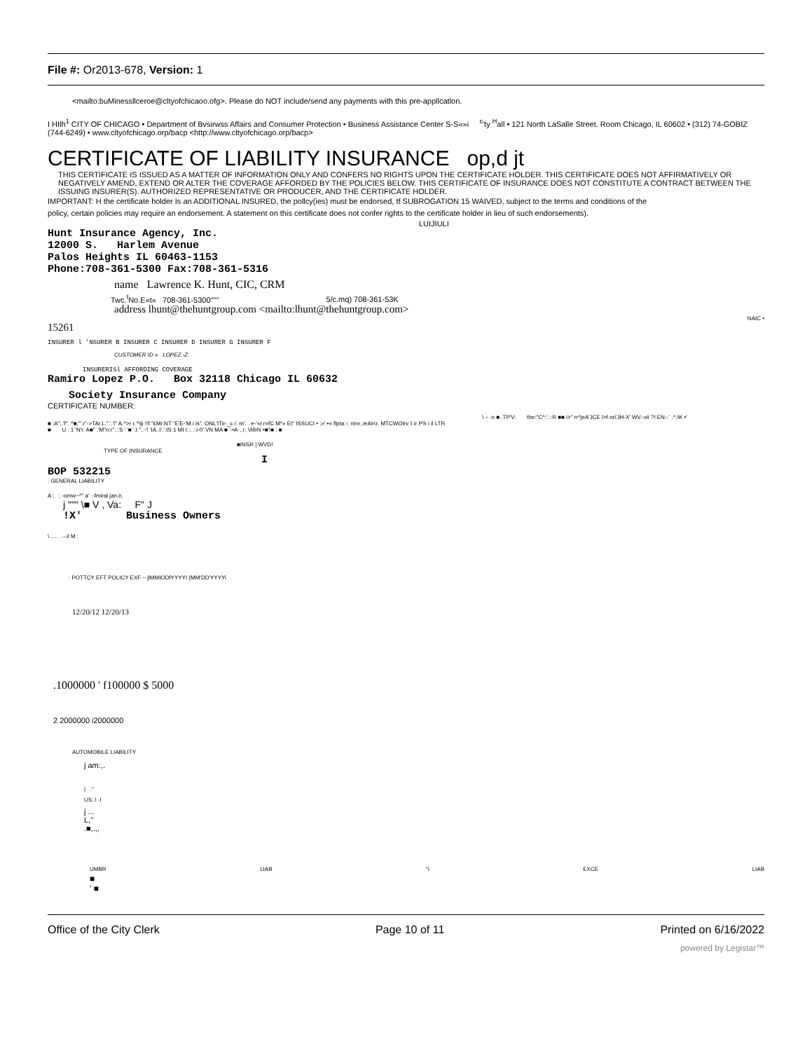File #: Or2013-678, Version: 1
<mailto:buMinessllceroe@cltyofchicaoo.ofg>. Please do NOT include/send any payments with this pre-appllcatlon.
I HIlh<sup>1</sup> CITY OF CHICAGO • Department of Bvsirwss Affairs and Consumer Protection • Business Assistance Center S-S«»i <sup>c</sup>'ty <sup>H</sup>all • 121 North LaSalle Street. Room Chicago, IL 60602 • (312) 74-GOBIZ (744-6249) • www.cltyofchicago.orp/bacp <http://www.cltyofchicago.orp/bacp>
CERTIFICATE OF LIABILITY INSURANCE op,d jt
THIS CERTIFICATE IS ISSUED AS A MATTER OF INFORMATION ONLY AND CONFERS NO RIGHTS UPON THE CERTIFICATE HOLDER. THIS CERTIFICATE DOES NOT AFFIRMATIVELY OR NEGATIVELY AMEND, EXTEND OR ALTER THE COVERAGE AFFORDED BY THE POLICIES BELOW. THIS CERTIFICATE OF INSURANCE DOES NOT CONSTITUTE A CONTRACT BETWEEN THE ISSUING INSURER(S). AUTHORIZED REPRESENTATIVE OR PRODUCER, AND THE CERTIFICATE HOLDER.
IMPORTANT: H the certificate holder Is an ADDITIONAL INSURED, the pollcy(ies) must be endorsed, tf SUBROGATION 15 WAIVED, subject to the terms and conditions of the policy, certain policies may require an endorsement. A statement on this certificate does not confer rights to the certificate holder in lieu of such endorsements).
LUIJIULI
Hunt Insurance Agency, Inc.
12000 S. Harlem Avenue
Palos Heights IL 60463-1153
Phone:708-361-5300 Fax:708-361-5316
name Lawrence K. Hunt, CIC, CRM
Twc.<sup>f</sup>No.E«t« 708-361-5300""" 5/c.mq) 708-361-53K
address lhunt@thehuntgroup.com <mailto:lhunt@thehuntgroup.com>
NAIC •
15261
INSURER l 'NSURER B INSURER C INSURER D INSURER G INSURER F
CUSTOMER ID » LOPEZ.-Z.
INSURERISl AFFORDING COVERAGE
Ramiro Lopez P.O. Box 32118 Chicago IL 60632
Society Insurance Company
CERTIFICATE NUMBER:
\ ~ :n ■..TP'V: the:"C^:'.::R ■■ i>" rr^jeA'JCE l>f.nri'JH-X' WV.-vii ?!:EN:-` .^.IK •'
■ :A";.'f". ^■;"'.r"->TAr.L.".'.'i" A.^>r r.'^iji !!f."£Mr.NT "E'E-'M i is". ONL'ITir-_c /. m'. . e-'«r.r»fC M*« Et" ISSUCI • ;»'.•« flpta:-; nt«r,.ieAt<r. MTCWOlrv 'i ir P'h i il LTR
■ U : 1 'N'r. A■" .'M"n:r".::S ' '■' .I."..-'! 'IA..I'.'.tS 1 MI I.:. ::i-0'.VN MA ■ '-•A·,.r; VillrN •■'!■ : ■
■INSR | WVD!
TYPE OF INSURANCE
I
BOP 532215
: GENERAL LIABILITY
A ; ; -omw~^" a' -.fmiral jan.ir,
j """ \■ V , Va: F" J
!X' Business Owners
\ .... . .-.il M :
: POTTCY EFT POLICY EXF ~ jlMMIODfYYYYI (MM'DD'YYYYi
12/20/12 12/20/13
.1000000 ' f100000 $ 5000
2 2000000 i2000000
AUTOMOBILE LIABILITY
j am:,.
| ."
US..! .I
j ...
L,"
.■,.,,
UMBR LIAB "i EXCE LIAB
■
' ■
Office of the City Clerk Page 10 of 11 Printed on 6/16/2022
powered by Legistar™